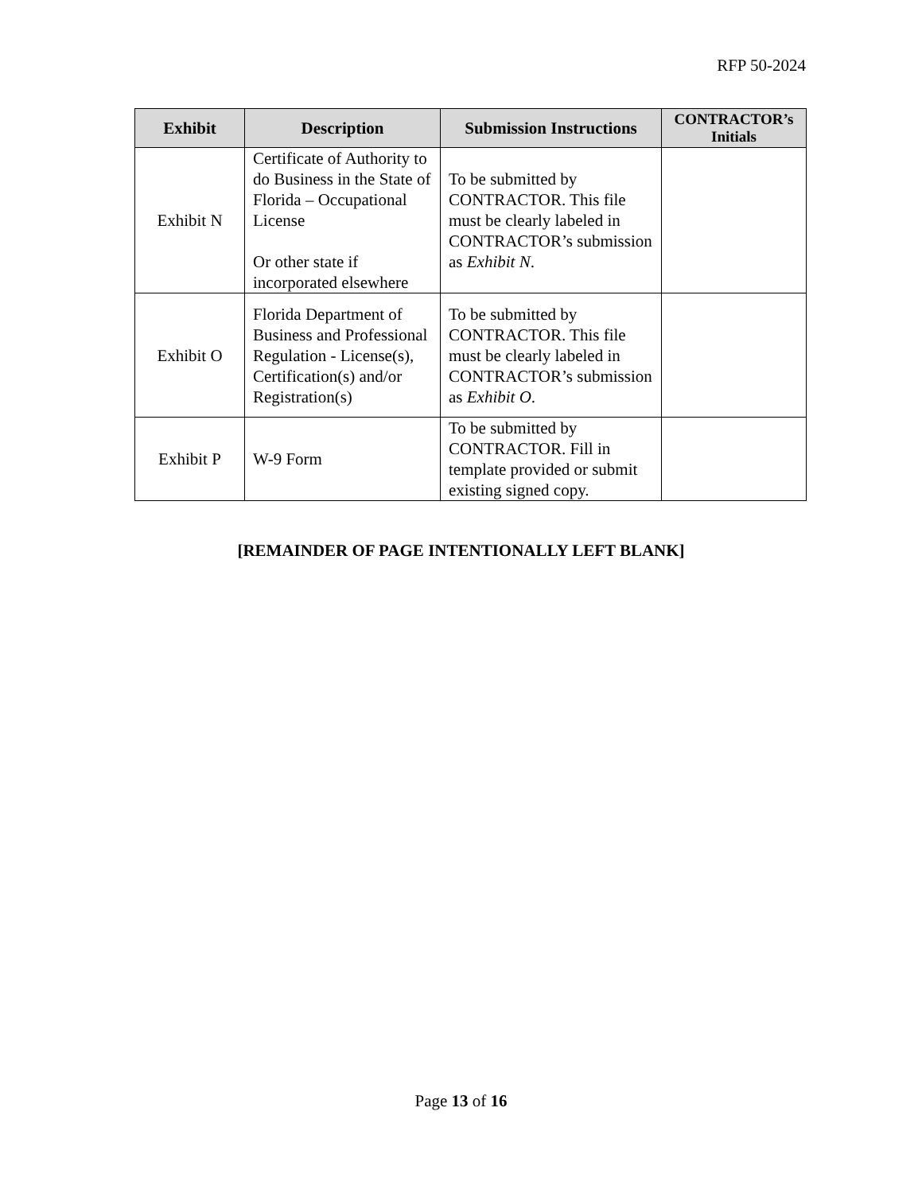RFP 50-2024
| Exhibit | Description | Submission Instructions | CONTRACTOR’s Initials |
| --- | --- | --- | --- |
| Exhibit N | Certificate of Authority to do Business in the State of Florida – Occupational License Or other state if incorporated elsewhere | To be submitted by CONTRACTOR. This file must be clearly labeled in CONTRACTOR’s submission as Exhibit N . | |
| Exhibit O | Florida Department of Business and Professional Regulation - License(s), Certification(s) and/or Registration(s) | To be submitted by CONTRACTOR. This file must be clearly labeled in CONTRACTOR’s submission as Exhibit O . | |
| Exhibit P | W-9 Form | To be submitted by CONTRACTOR. Fill in template provided or submit existing signed copy. | |
[REMAINDER OF PAGE INTENTIONALLY LEFT BLANK]
Page 13 of 16